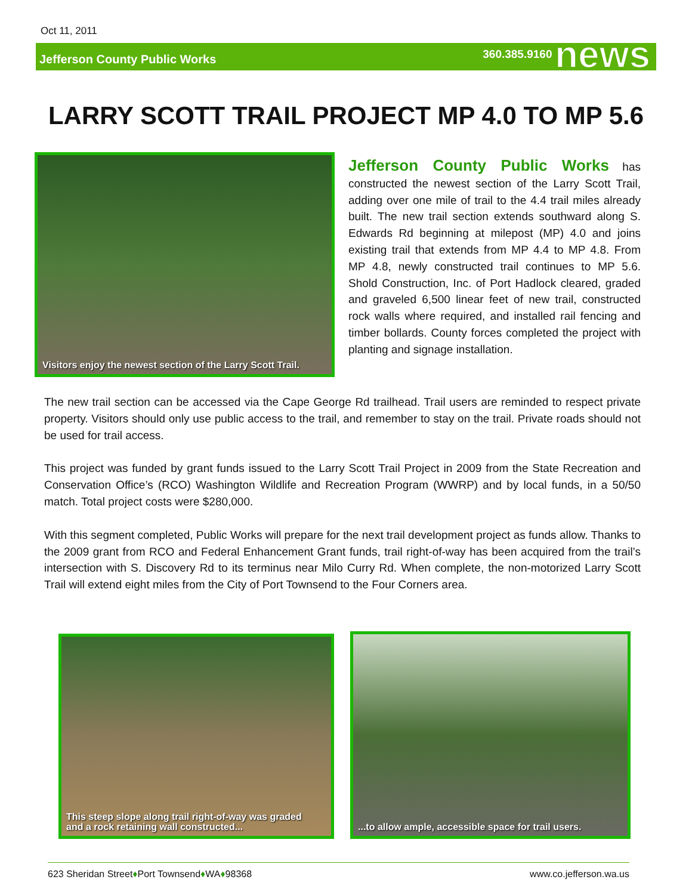Oct 11, 2011
Jefferson County Public Works
360.385.9160 news
LARRY SCOTT TRAIL PROJECT MP 4.0 TO MP 5.6
Visitors enjoy the newest section of the Larry Scott Trail.
Jefferson County Public Works has constructed the newest section of the Larry Scott Trail, adding over one mile of trail to the 4.4 trail miles already built. The new trail section extends southward along S. Edwards Rd beginning at milepost (MP) 4.0 and joins existing trail that extends from MP 4.4 to MP 4.8. From MP 4.8, newly constructed trail continues to MP 5.6. Shold Construction, Inc. of Port Hadlock cleared, graded and graveled 6,500 linear feet of new trail, constructed rock walls where required, and installed rail fencing and timber bollards. County forces completed the project with planting and signage installation.
The new trail section can be accessed via the Cape George Rd trailhead. Trail users are reminded to respect private property. Visitors should only use public access to the trail, and remember to stay on the trail. Private roads should not be used for trail access.
This project was funded by grant funds issued to the Larry Scott Trail Project in 2009 from the State Recreation and Conservation Office’s (RCO) Washington Wildlife and Recreation Program (WWRP) and by local funds, in a 50/50 match. Total project costs were $280,000.
With this segment completed, Public Works will prepare for the next trail development project as funds allow. Thanks to the 2009 grant from RCO and Federal Enhancement Grant funds, trail right-of-way has been acquired from the trail’s intersection with S. Discovery Rd to its terminus near Milo Curry Rd. When complete, the non-motorized Larry Scott Trail will extend eight miles from the City of Port Townsend to the Four Corners area.
This steep slope along trail right-of-way was graded
and a rock retaining wall constructed...
...to allow ample, accessible space for trail users.
623 Sheridan Street♦Port Townsend♦WA♦98368 www.co.jefferson.wa.us